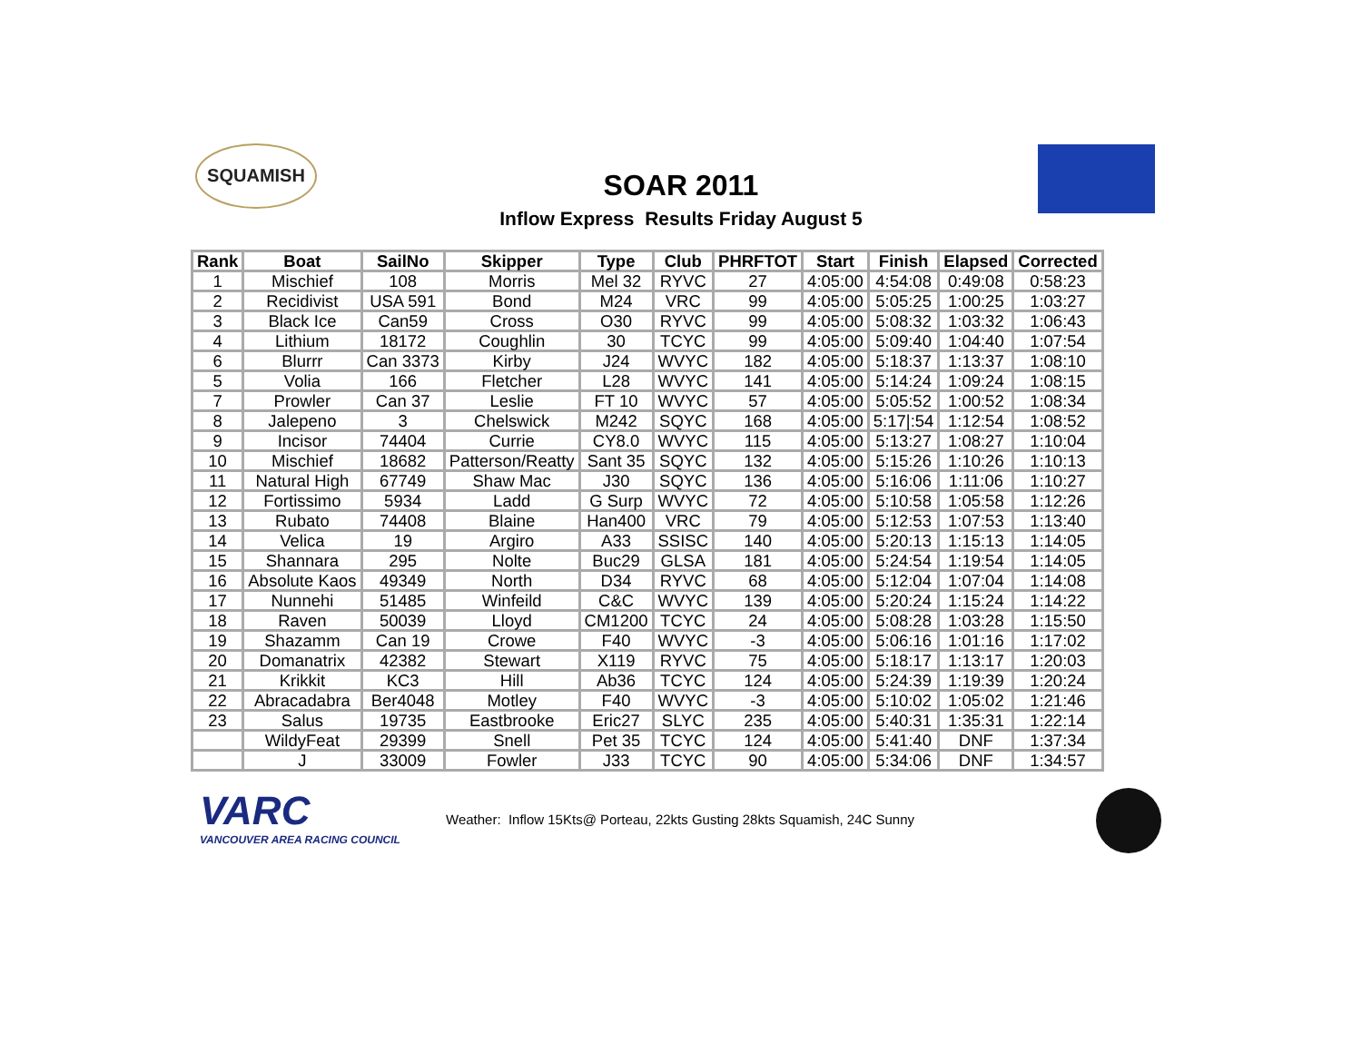SQUAMISH
SOAR 2011
Inflow Express Results Friday August 5
| Rank | Boat | SailNo | Skipper | Type | Club | PHRFTOT | Start | Finish | Elapsed | Corrected |
| --- | --- | --- | --- | --- | --- | --- | --- | --- | --- | --- |
| 1 | Mischief | 108 | Morris | Mel 32 | RYVC | 27 | 4:05:00 | 4:54:08 | 0:49:08 | 0:58:23 |
| 2 | Recidivist | USA 591 | Bond | M24 | VRC | 99 | 4:05:00 | 5:05:25 | 1:00:25 | 1:03:27 |
| 3 | Black Ice | Can59 | Cross | O30 | RYVC | 99 | 4:05:00 | 5:08:32 | 1:03:32 | 1:06:43 |
| 4 | Lithium | 18172 | Coughlin | 30 | TCYC | 99 | 4:05:00 | 5:09:40 | 1:04:40 | 1:07:54 |
| 6 | Blurrr | Can 3373 | Kirby | J24 | WVYC | 182 | 4:05:00 | 5:18:37 | 1:13:37 | 1:08:10 |
| 5 | Volia | 166 | Fletcher | L28 | WVYC | 141 | 4:05:00 | 5:14:24 | 1:09:24 | 1:08:15 |
| 7 | Prowler | Can 37 | Leslie | FT 10 | WVYC | 57 | 4:05:00 | 5:05:52 | 1:00:52 | 1:08:34 |
| 8 | Jalepeno | 3 | Chelswick | M242 | SQYC | 168 | 4:05:00 | 5:17/:54 | 1:12:54 | 1:08:52 |
| 9 | Incisor | 74404 | Currie | CY8.0 | WVYC | 115 | 4:05:00 | 5:13:27 | 1:08:27 | 1:10:04 |
| 10 | Mischief | 18682 | Patterson/Reatty | Sant 35 | SQYC | 132 | 4:05:00 | 5:15:26 | 1:10:26 | 1:10:13 |
| 11 | Natural High | 67749 | Shaw Mac | J30 | SQYC | 136 | 4:05:00 | 5:16:06 | 1:11:06 | 1:10:27 |
| 12 | Fortissimo | 5934 | Ladd | G Surp | WVYC | 72 | 4:05:00 | 5:10:58 | 1:05:58 | 1:12:26 |
| 13 | Rubato | 74408 | Blaine | Han400 | VRC | 79 | 4:05:00 | 5:12:53 | 1:07:53 | 1:13:40 |
| 14 | Velica | 19 | Argiro | A33 | SSISC | 140 | 4:05:00 | 5:20:13 | 1:15:13 | 1:14:05 |
| 15 | Shannara | 295 | Nolte | Buc29 | GLSA | 181 | 4:05:00 | 5:24:54 | 1:19:54 | 1:14:05 |
| 16 | Absolute Kaos | 49349 | North | D34 | RYVC | 68 | 4:05:00 | 5:12:04 | 1:07:04 | 1:14:08 |
| 17 | Nunnehi | 51485 | Winfeild | C&C | WVYC | 139 | 4:05:00 | 5:20:24 | 1:15:24 | 1:14:22 |
| 18 | Raven | 50039 | Lloyd | CM1200 | TCYC | 24 | 4:05:00 | 5:08:28 | 1:03:28 | 1:15:50 |
| 19 | Shazamm | Can 19 | Crowe | F40 | WVYC | -3 | 4:05:00 | 5:06:16 | 1:01:16 | 1:17:02 |
| 20 | Domanatrix | 42382 | Stewart | X119 | RYVC | 75 | 4:05:00 | 5:18:17 | 1:13:17 | 1:20:03 |
| 21 | Krikkit | KC3 | Hill | Ab36 | TCYC | 124 | 4:05:00 | 5:24:39 | 1:19:39 | 1:20:24 |
| 22 | Abracadabra | Ber4048 | Motley | F40 | WVYC | -3 | 4:05:00 | 5:10:02 | 1:05:02 | 1:21:46 |
| 23 | Salus | 19735 | Eastbrooke | Eric27 | SLYC | 235 | 4:05:00 | 5:40:31 | 1:35:31 | 1:22:14 |
| | WildyFeat | 29399 | Snell | Pet 35 | TCYC | 124 | 4:05:00 | 5:41:40 | DNF | 1:37:34 |
| | J | 33009 | Fowler | J33 | TCYC | 90 | 4:05:00 | 5:34:06 | DNF | 1:34:57 |
VARC
VANCOUVER AREA RACING COUNCIL
Weather: Inflow 15Kts@ Porteau, 22kts Gusting 28kts Squamish, 24C Sunny